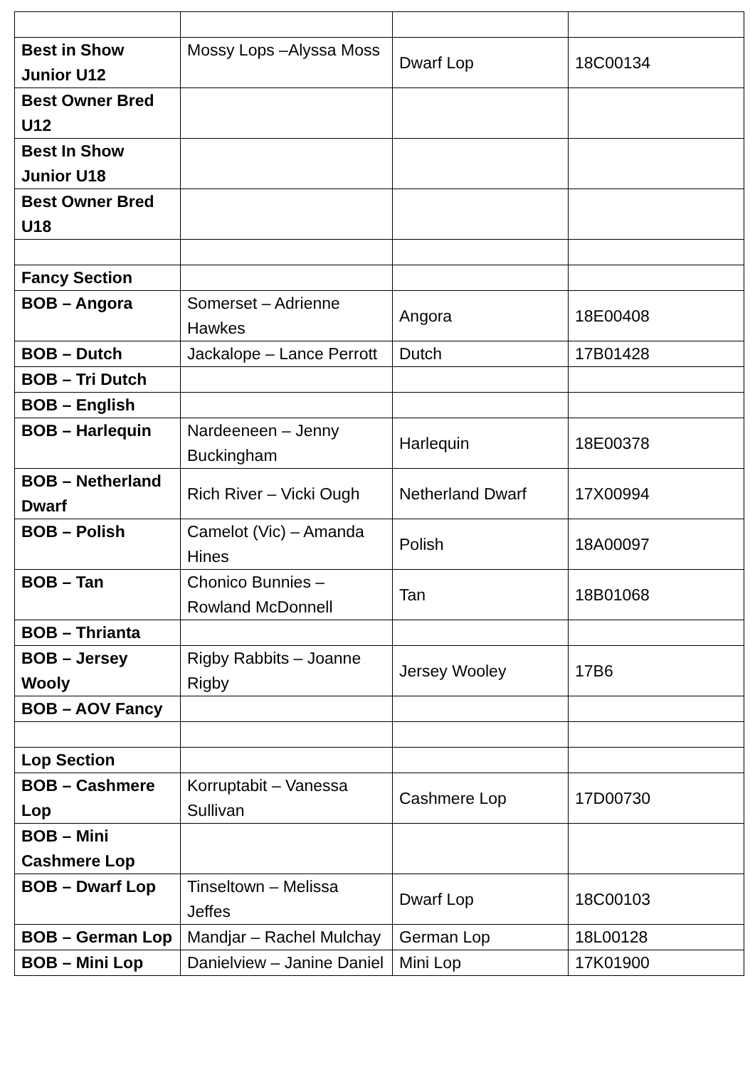| Best in Show Junior U12 | Mossy Lops –Alyssa Moss | Dwarf Lop | 18C00134 |
| Best Owner Bred U12 | | | |
| Best In Show Junior U18 | | | |
| Best Owner Bred U18 | | | |
| Fancy Section | | | |
| BOB – Angora | Somerset – Adrienne Hawkes | Angora | 18E00408 |
| BOB – Dutch | Jackalope – Lance Perrott | Dutch | 17B01428 |
| BOB – Tri Dutch | | | |
| BOB – English | | | |
| BOB – Harlequin | Nardeeneen – Jenny Buckingham | Harlequin | 18E00378 |
| BOB – Netherland Dwarf | Rich River – Vicki Ough | Netherland Dwarf | 17X00994 |
| BOB – Polish | Camelot (Vic) – Amanda Hines | Polish | 18A00097 |
| BOB – Tan | Chonico Bunnies – Rowland McDonnell | Tan | 18B01068 |
| BOB – Thrianta | | | |
| BOB – Jersey Wooly | Rigby Rabbits – Joanne Rigby | Jersey Wooley | 17B6 |
| BOB – AOV Fancy | | | |
| Lop Section | | | |
| BOB – Cashmere Lop | Korruptabit – Vanessa Sullivan | Cashmere Lop | 17D00730 |
| BOB – Mini Cashmere Lop | | | |
| BOB – Dwarf Lop | Tinseltown – Melissa Jeffes | Dwarf Lop | 18C00103 |
| BOB – German Lop | Mandjar – Rachel Mulchay | German Lop | 18L00128 |
| BOB – Mini Lop | Danielview – Janine Daniel | Mini Lop | 17K01900 |